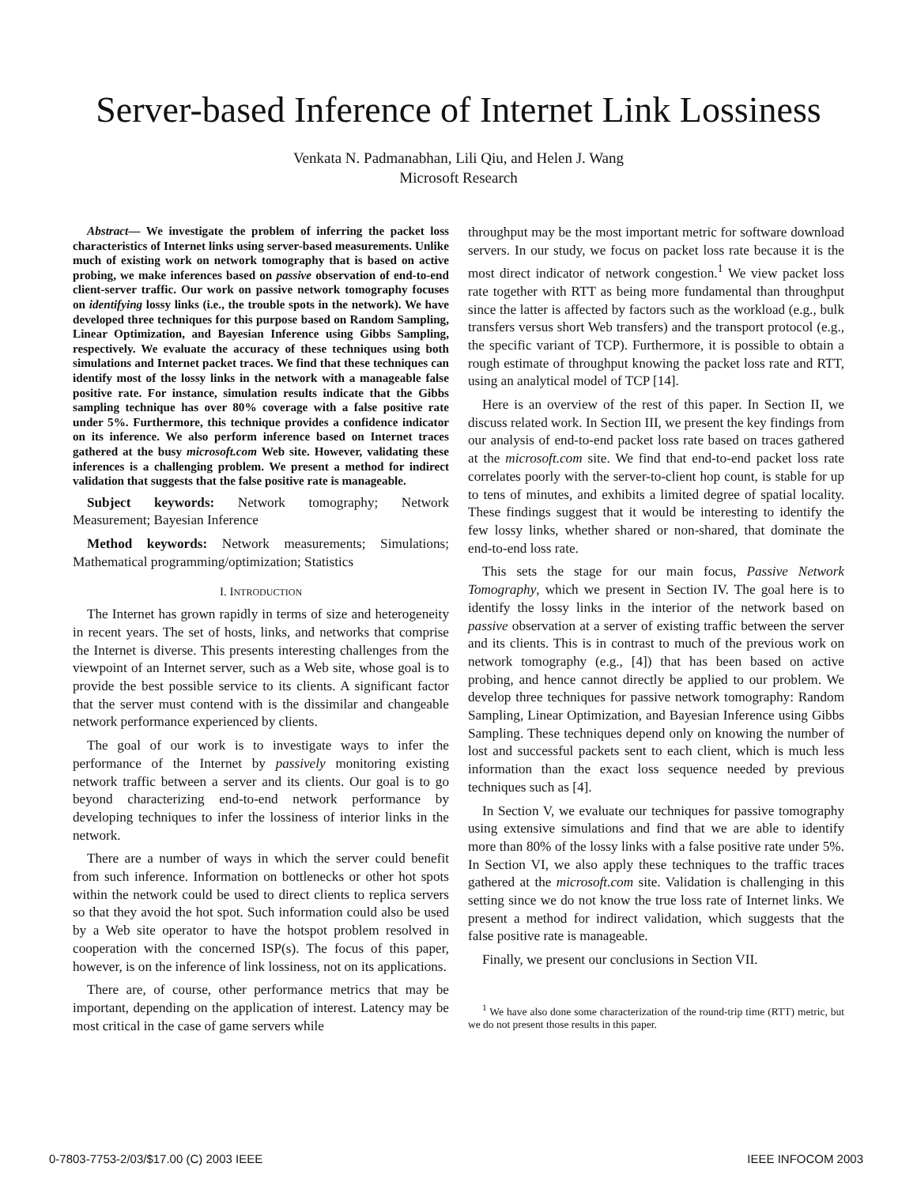Server-based Inference of Internet Link Lossiness
Venkata N. Padmanabhan, Lili Qiu, and Helen J. Wang
Microsoft Research
Abstract— We investigate the problem of inferring the packet loss characteristics of Internet links using server-based measurements. Unlike much of existing work on network tomography that is based on active probing, we make inferences based on passive observation of end-to-end client-server traffic. Our work on passive network tomography focuses on identifying lossy links (i.e., the trouble spots in the network). We have developed three techniques for this purpose based on Random Sampling, Linear Optimization, and Bayesian Inference using Gibbs Sampling, respectively. We evaluate the accuracy of these techniques using both simulations and Internet packet traces. We find that these techniques can identify most of the lossy links in the network with a manageable false positive rate. For instance, simulation results indicate that the Gibbs sampling technique has over 80% coverage with a false positive rate under 5%. Furthermore, this technique provides a confidence indicator on its inference. We also perform inference based on Internet traces gathered at the busy microsoft.com Web site. However, validating these inferences is a challenging problem. We present a method for indirect validation that suggests that the false positive rate is manageable.
Subject keywords: Network tomography; Network Measurement; Bayesian Inference
Method keywords: Network measurements; Simulations; Mathematical programming/optimization; Statistics
I. INTRODUCTION
The Internet has grown rapidly in terms of size and heterogeneity in recent years. The set of hosts, links, and networks that comprise the Internet is diverse. This presents interesting challenges from the viewpoint of an Internet server, such as a Web site, whose goal is to provide the best possible service to its clients. A significant factor that the server must contend with is the dissimilar and changeable network performance experienced by clients.
The goal of our work is to investigate ways to infer the performance of the Internet by passively monitoring existing network traffic between a server and its clients. Our goal is to go beyond characterizing end-to-end network performance by developing techniques to infer the lossiness of interior links in the network.
There are a number of ways in which the server could benefit from such inference. Information on bottlenecks or other hot spots within the network could be used to direct clients to replica servers so that they avoid the hot spot. Such information could also be used by a Web site operator to have the hotspot problem resolved in cooperation with the concerned ISP(s). The focus of this paper, however, is on the inference of link lossiness, not on its applications.
There are, of course, other performance metrics that may be important, depending on the application of interest. Latency may be most critical in the case of game servers while
throughput may be the most important metric for software download servers. In our study, we focus on packet loss rate because it is the most direct indicator of network congestion.<sup>1</sup> We view packet loss rate together with RTT as being more fundamental than throughput since the latter is affected by factors such as the workload (e.g., bulk transfers versus short Web transfers) and the transport protocol (e.g., the specific variant of TCP). Furthermore, it is possible to obtain a rough estimate of throughput knowing the packet loss rate and RTT, using an analytical model of TCP [14].
Here is an overview of the rest of this paper. In Section II, we discuss related work. In Section III, we present the key findings from our analysis of end-to-end packet loss rate based on traces gathered at the microsoft.com site. We find that end-to-end packet loss rate correlates poorly with the server-to-client hop count, is stable for up to tens of minutes, and exhibits a limited degree of spatial locality. These findings suggest that it would be interesting to identify the few lossy links, whether shared or non-shared, that dominate the end-to-end loss rate.
This sets the stage for our main focus, Passive Network Tomography, which we present in Section IV. The goal here is to identify the lossy links in the interior of the network based on passive observation at a server of existing traffic between the server and its clients. This is in contrast to much of the previous work on network tomography (e.g., [4]) that has been based on active probing, and hence cannot directly be applied to our problem. We develop three techniques for passive network tomography: Random Sampling, Linear Optimization, and Bayesian Inference using Gibbs Sampling. These techniques depend only on knowing the number of lost and successful packets sent to each client, which is much less information than the exact loss sequence needed by previous techniques such as [4].
In Section V, we evaluate our techniques for passive tomography using extensive simulations and find that we are able to identify more than 80% of the lossy links with a false positive rate under 5%. In Section VI, we also apply these techniques to the traffic traces gathered at the microsoft.com site. Validation is challenging in this setting since we do not know the true loss rate of Internet links. We present a method for indirect validation, which suggests that the false positive rate is manageable.
Finally, we present our conclusions in Section VII.
<sup>1</sup> We have also done some characterization of the round-trip time (RTT) metric, but we do not present those results in this paper.
0-7803-7753-2/03/$17.00 (C) 2003 IEEE IEEE INFOCOM 2003